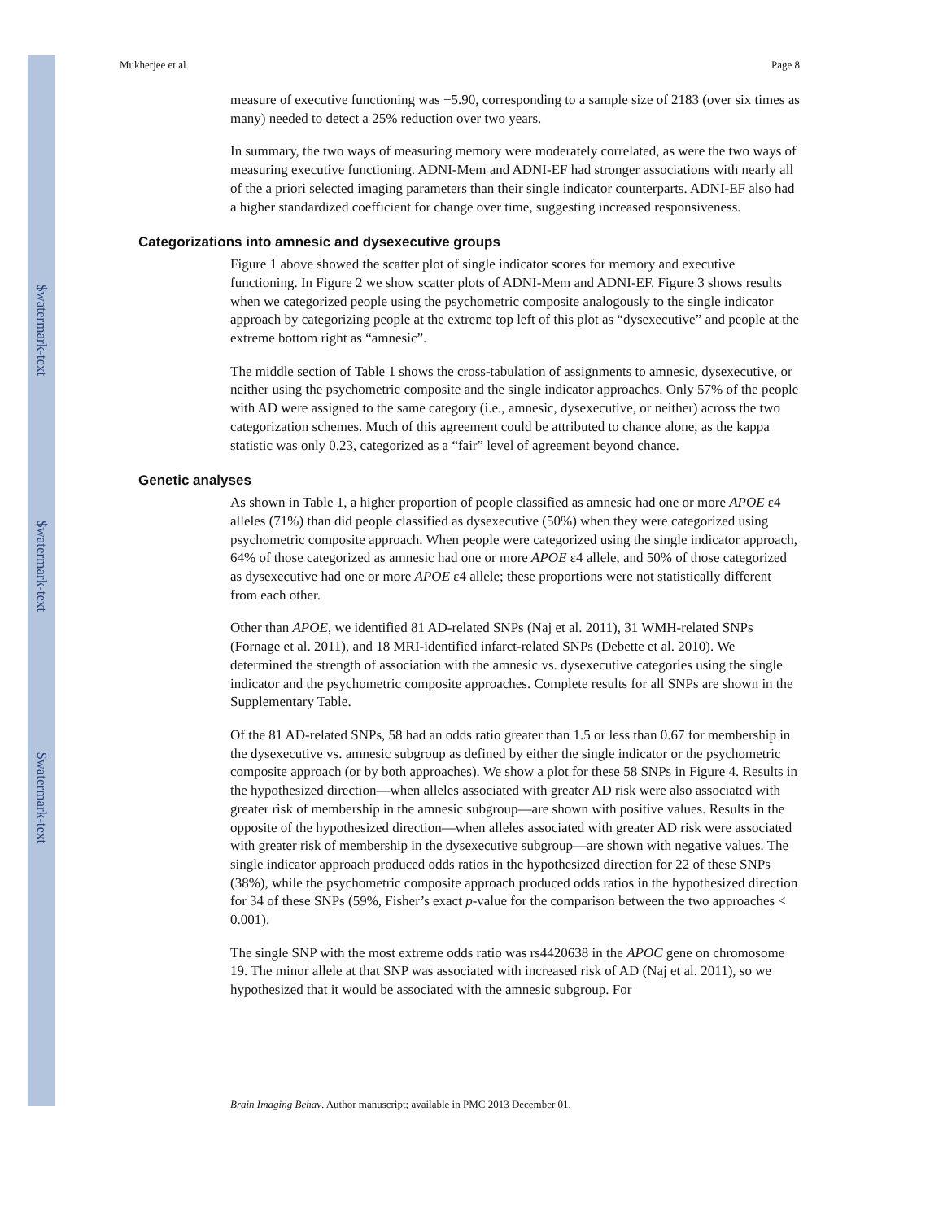$watermark-text
$watermark-text
$watermark-text
Mukherjee et al. Page 8
measure of executive functioning was −5.90, corresponding to a sample size of 2183 (over six times as many) needed to detect a 25% reduction over two years.
In summary, the two ways of measuring memory were moderately correlated, as were the two ways of measuring executive functioning. ADNI-Mem and ADNI-EF had stronger associations with nearly all of the a priori selected imaging parameters than their single indicator counterparts. ADNI-EF also had a higher standardized coefficient for change over time, suggesting increased responsiveness.
Categorizations into amnesic and dysexecutive groups
Figure 1 above showed the scatter plot of single indicator scores for memory and executive functioning. In Figure 2 we show scatter plots of ADNI-Mem and ADNI-EF. Figure 3 shows results when we categorized people using the psychometric composite analogously to the single indicator approach by categorizing people at the extreme top left of this plot as “dysexecutive” and people at the extreme bottom right as “amnesic”.
The middle section of Table 1 shows the cross-tabulation of assignments to amnesic, dysexecutive, or neither using the psychometric composite and the single indicator approaches. Only 57% of the people with AD were assigned to the same category (i.e., amnesic, dysexecutive, or neither) across the two categorization schemes. Much of this agreement could be attributed to chance alone, as the kappa statistic was only 0.23, categorized as a “fair” level of agreement beyond chance.
Genetic analyses
As shown in Table 1, a higher proportion of people classified as amnesic had one or more APOE ε4 alleles (71%) than did people classified as dysexecutive (50%) when they were categorized using psychometric composite approach. When people were categorized using the single indicator approach, 64% of those categorized as amnesic had one or more APOE ε4 allele, and 50% of those categorized as dysexecutive had one or more APOE ε4 allele; these proportions were not statistically different from each other.
Other than APOE, we identified 81 AD-related SNPs (Naj et al. 2011), 31 WMH-related SNPs (Fornage et al. 2011), and 18 MRI-identified infarct-related SNPs (Debette et al. 2010). We determined the strength of association with the amnesic vs. dysexecutive categories using the single indicator and the psychometric composite approaches. Complete results for all SNPs are shown in the Supplementary Table.
Of the 81 AD-related SNPs, 58 had an odds ratio greater than 1.5 or less than 0.67 for membership in the dysexecutive vs. amnesic subgroup as defined by either the single indicator or the psychometric composite approach (or by both approaches). We show a plot for these 58 SNPs in Figure 4. Results in the hypothesized direction—when alleles associated with greater AD risk were also associated with greater risk of membership in the amnesic subgroup—are shown with positive values. Results in the opposite of the hypothesized direction—when alleles associated with greater AD risk were associated with greater risk of membership in the dysexecutive subgroup—are shown with negative values. The single indicator approach produced odds ratios in the hypothesized direction for 22 of these SNPs (38%), while the psychometric composite approach produced odds ratios in the hypothesized direction for 34 of these SNPs (59%, Fisher’s exact p-value for the comparison between the two approaches < 0.001).
The single SNP with the most extreme odds ratio was rs4420638 in the APOC gene on chromosome 19. The minor allele at that SNP was associated with increased risk of AD (Naj et al. 2011), so we hypothesized that it would be associated with the amnesic subgroup. For
Brain Imaging Behav. Author manuscript; available in PMC 2013 December 01.